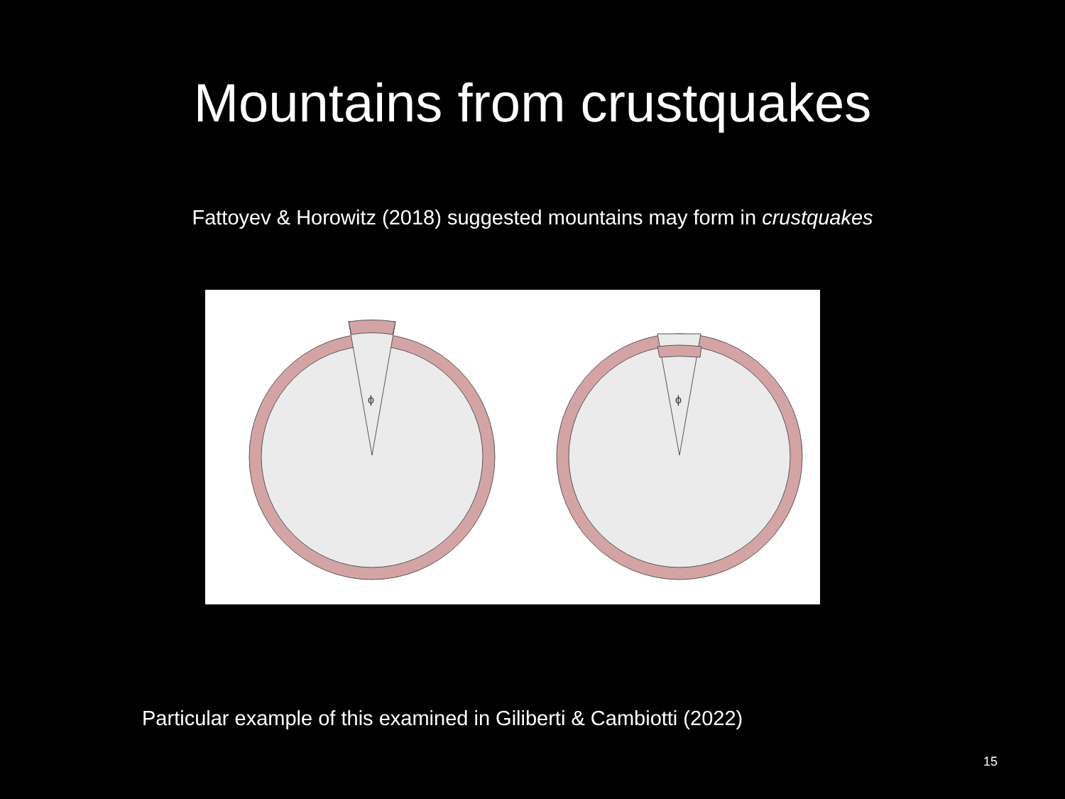Mountains from crustquakes
Fattoyev & Horowitz (2018) suggested mountains may form in crustquakes
ϕ
ϕ
Particular example of this examined in Giliberti & Cambiotti (2022)
15